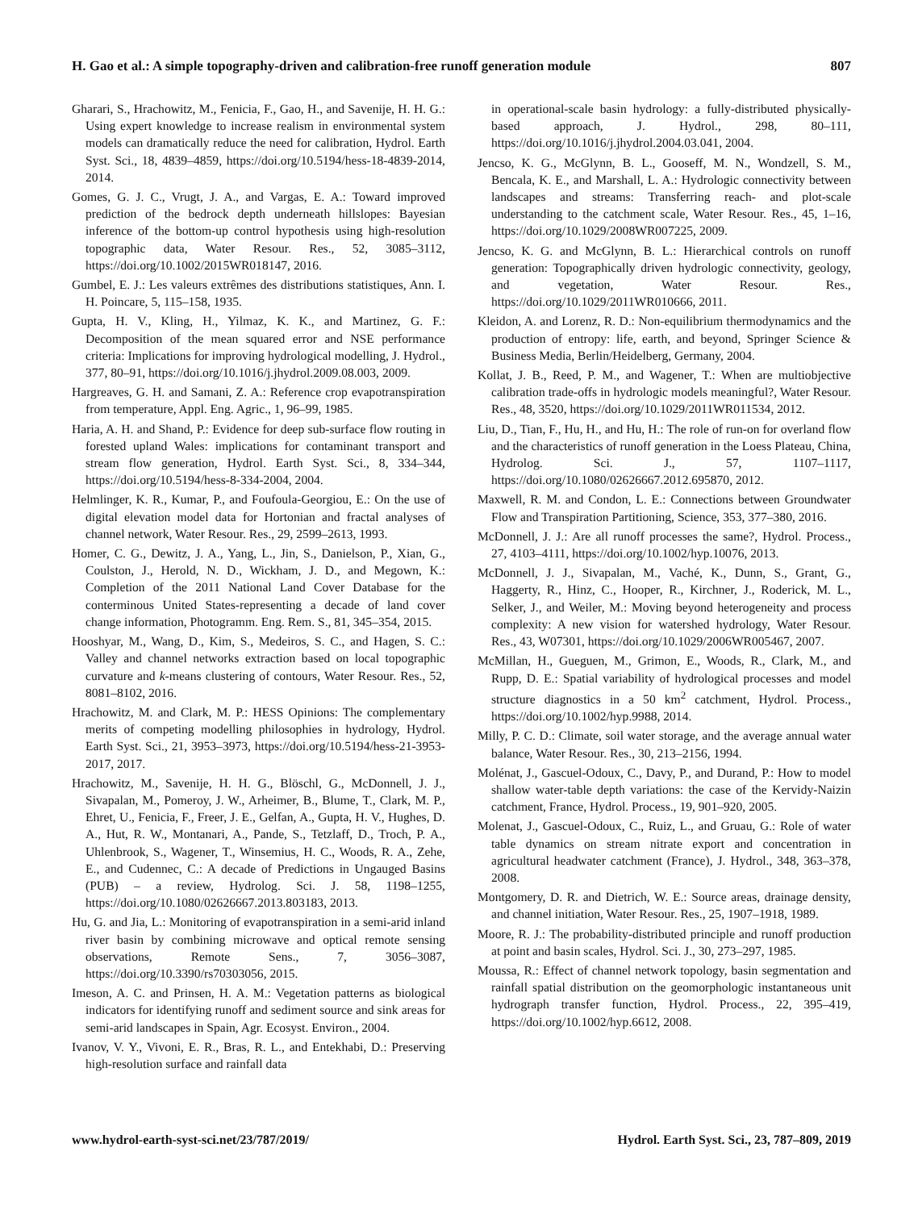H. Gao et al.: A simple topography-driven and calibration-free runoff generation module 807
Gharari, S., Hrachowitz, M., Fenicia, F., Gao, H., and Savenije, H. H. G.: Using expert knowledge to increase realism in environmental system models can dramatically reduce the need for calibration, Hydrol. Earth Syst. Sci., 18, 4839–4859, https://doi.org/10.5194/hess-18-4839-2014, 2014.
Gomes, G. J. C., Vrugt, J. A., and Vargas, E. A.: Toward improved prediction of the bedrock depth underneath hillslopes: Bayesian inference of the bottom-up control hypothesis using high-resolution topographic data, Water Resour. Res., 52, 3085–3112, https://doi.org/10.1002/2015WR018147, 2016.
Gumbel, E. J.: Les valeurs extrêmes des distributions statistiques, Ann. I. H. Poincare, 5, 115–158, 1935.
Gupta, H. V., Kling, H., Yilmaz, K. K., and Martinez, G. F.: Decomposition of the mean squared error and NSE performance criteria: Implications for improving hydrological modelling, J. Hydrol., 377, 80–91, https://doi.org/10.1016/j.jhydrol.2009.08.003, 2009.
Hargreaves, G. H. and Samani, Z. A.: Reference crop evapotranspiration from temperature, Appl. Eng. Agric., 1, 96–99, 1985.
Haria, A. H. and Shand, P.: Evidence for deep sub-surface flow routing in forested upland Wales: implications for contaminant transport and stream flow generation, Hydrol. Earth Syst. Sci., 8, 334–344, https://doi.org/10.5194/hess-8-334-2004, 2004.
Helmlinger, K. R., Kumar, P., and Foufoula-Georgiou, E.: On the use of digital elevation model data for Hortonian and fractal analyses of channel network, Water Resour. Res., 29, 2599–2613, 1993.
Homer, C. G., Dewitz, J. A., Yang, L., Jin, S., Danielson, P., Xian, G., Coulston, J., Herold, N. D., Wickham, J. D., and Megown, K.: Completion of the 2011 National Land Cover Database for the conterminous United States-representing a decade of land cover change information, Photogramm. Eng. Rem. S., 81, 345–354, 2015.
Hooshyar, M., Wang, D., Kim, S., Medeiros, S. C., and Hagen, S. C.: Valley and channel networks extraction based on local topographic curvature and k-means clustering of contours, Water Resour. Res., 52, 8081–8102, 2016.
Hrachowitz, M. and Clark, M. P.: HESS Opinions: The complementary merits of competing modelling philosophies in hydrology, Hydrol. Earth Syst. Sci., 21, 3953–3973, https://doi.org/10.5194/hess-21-3953-2017, 2017.
Hrachowitz, M., Savenije, H. H. G., Blöschl, G., McDonnell, J. J., Sivapalan, M., Pomeroy, J. W., Arheimer, B., Blume, T., Clark, M. P., Ehret, U., Fenicia, F., Freer, J. E., Gelfan, A., Gupta, H. V., Hughes, D. A., Hut, R. W., Montanari, A., Pande, S., Tetzlaff, D., Troch, P. A., Uhlenbrook, S., Wagener, T., Winsemius, H. C., Woods, R. A., Zehe, E., and Cudennec, C.: A decade of Predictions in Ungauged Basins (PUB) – a review, Hydrolog. Sci. J. 58, 1198–1255, https://doi.org/10.1080/02626667.2013.803183, 2013.
Hu, G. and Jia, L.: Monitoring of evapotranspiration in a semi-arid inland river basin by combining microwave and optical remote sensing observations, Remote Sens., 7, 3056–3087, https://doi.org/10.3390/rs70303056, 2015.
Imeson, A. C. and Prinsen, H. A. M.: Vegetation patterns as biological indicators for identifying runoff and sediment source and sink areas for semi-arid landscapes in Spain, Agr. Ecosyst. Environ., 2004.
Ivanov, V. Y., Vivoni, E. R., Bras, R. L., and Entekhabi, D.: Preserving high-resolution surface and rainfall data
in operational-scale basin hydrology: a fully-distributed physically-based approach, J. Hydrol., 298, 80–111, https://doi.org/10.1016/j.jhydrol.2004.03.041, 2004.
Jencso, K. G., McGlynn, B. L., Gooseff, M. N., Wondzell, S. M., Bencala, K. E., and Marshall, L. A.: Hydrologic connectivity between landscapes and streams: Transferring reach- and plot-scale understanding to the catchment scale, Water Resour. Res., 45, 1–16, https://doi.org/10.1029/2008WR007225, 2009.
Jencso, K. G. and McGlynn, B. L.: Hierarchical controls on runoff generation: Topographically driven hydrologic connectivity, geology, and vegetation, Water Resour. Res., https://doi.org/10.1029/2011WR010666, 2011.
Kleidon, A. and Lorenz, R. D.: Non-equilibrium thermodynamics and the production of entropy: life, earth, and beyond, Springer Science & Business Media, Berlin/Heidelberg, Germany, 2004.
Kollat, J. B., Reed, P. M., and Wagener, T.: When are multiobjective calibration trade-offs in hydrologic models meaningful?, Water Resour. Res., 48, 3520, https://doi.org/10.1029/2011WR011534, 2012.
Liu, D., Tian, F., Hu, H., and Hu, H.: The role of run-on for overland flow and the characteristics of runoff generation in the Loess Plateau, China, Hydrolog. Sci. J., 57, 1107–1117, https://doi.org/10.1080/02626667.2012.695870, 2012.
Maxwell, R. M. and Condon, L. E.: Connections between Groundwater Flow and Transpiration Partitioning, Science, 353, 377–380, 2016.
McDonnell, J. J.: Are all runoff processes the same?, Hydrol. Process., 27, 4103–4111, https://doi.org/10.1002/hyp.10076, 2013.
McDonnell, J. J., Sivapalan, M., Vaché, K., Dunn, S., Grant, G., Haggerty, R., Hinz, C., Hooper, R., Kirchner, J., Roderick, M. L., Selker, J., and Weiler, M.: Moving beyond heterogeneity and process complexity: A new vision for watershed hydrology, Water Resour. Res., 43, W07301, https://doi.org/10.1029/2006WR005467, 2007.
McMillan, H., Gueguen, M., Grimon, E., Woods, R., Clark, M., and Rupp, D. E.: Spatial variability of hydrological processes and model structure diagnostics in a 50 km<sup>2</sup> catchment, Hydrol. Process., https://doi.org/10.1002/hyp.9988, 2014.
Milly, P. C. D.: Climate, soil water storage, and the average annual water balance, Water Resour. Res., 30, 213–2156, 1994.
Molénat, J., Gascuel-Odoux, C., Davy, P., and Durand, P.: How to model shallow water-table depth variations: the case of the Kervidy-Naizin catchment, France, Hydrol. Process., 19, 901–920, 2005.
Molenat, J., Gascuel-Odoux, C., Ruiz, L., and Gruau, G.: Role of water table dynamics on stream nitrate export and concentration in agricultural headwater catchment (France), J. Hydrol., 348, 363–378, 2008.
Montgomery, D. R. and Dietrich, W. E.: Source areas, drainage density, and channel initiation, Water Resour. Res., 25, 1907–1918, 1989.
Moore, R. J.: The probability-distributed principle and runoff production at point and basin scales, Hydrol. Sci. J., 30, 273–297, 1985.
Moussa, R.: Effect of channel network topology, basin segmentation and rainfall spatial distribution on the geomorphologic instantaneous unit hydrograph transfer function, Hydrol. Process., 22, 395–419, https://doi.org/10.1002/hyp.6612, 2008.
www.hydrol-earth-syst-sci.net/23/787/2019/ Hydrol. Earth Syst. Sci., 23, 787–809, 2019